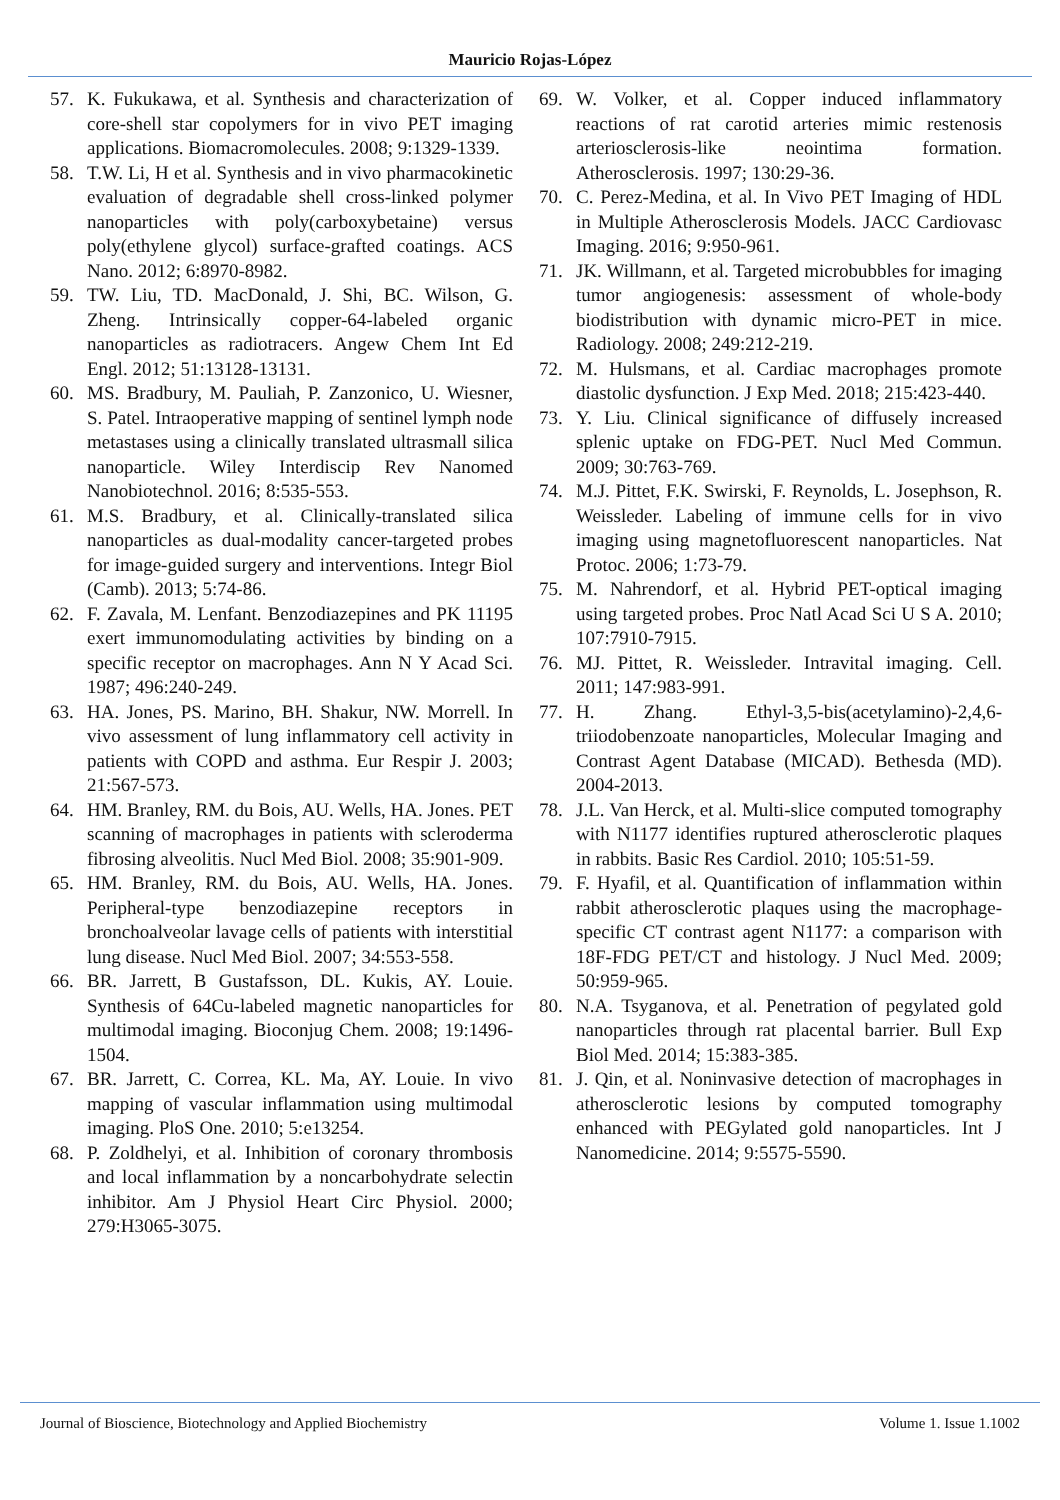Mauricio Rojas-López
57. K. Fukukawa, et al. Synthesis and characterization of core-shell star copolymers for in vivo PET imaging applications. Biomacromolecules. 2008; 9:1329-1339.
58. T.W. Li, H et al. Synthesis and in vivo pharmacokinetic evaluation of degradable shell cross-linked polymer nanoparticles with poly(carboxybetaine) versus poly(ethylene glycol) surface-grafted coatings. ACS Nano. 2012; 6:8970-8982.
59. TW. Liu, TD. MacDonald, J. Shi, BC. Wilson, G. Zheng. Intrinsically copper-64-labeled organic nanoparticles as radiotracers. Angew Chem Int Ed Engl. 2012; 51:13128-13131.
60. MS. Bradbury, M. Pauliah, P. Zanzonico, U. Wiesner, S. Patel. Intraoperative mapping of sentinel lymph node metastases using a clinically translated ultrasmall silica nanoparticle. Wiley Interdiscip Rev Nanomed Nanobiotechnol. 2016; 8:535-553.
61. M.S. Bradbury, et al. Clinically-translated silica nanoparticles as dual-modality cancer-targeted probes for image-guided surgery and interventions. Integr Biol (Camb). 2013; 5:74-86.
62. F. Zavala, M. Lenfant. Benzodiazepines and PK 11195 exert immunomodulating activities by binding on a specific receptor on macrophages. Ann N Y Acad Sci. 1987; 496:240-249.
63. HA. Jones, PS. Marino, BH. Shakur, NW. Morrell. In vivo assessment of lung inflammatory cell activity in patients with COPD and asthma. Eur Respir J. 2003; 21:567-573.
64. HM. Branley, RM. du Bois, AU. Wells, HA. Jones. PET scanning of macrophages in patients with scleroderma fibrosing alveolitis. Nucl Med Biol. 2008; 35:901-909.
65. HM. Branley, RM. du Bois, AU. Wells, HA. Jones. Peripheral-type benzodiazepine receptors in bronchoalveolar lavage cells of patients with interstitial lung disease. Nucl Med Biol. 2007; 34:553-558.
66. BR. Jarrett, B Gustafsson, DL. Kukis, AY. Louie. Synthesis of 64Cu-labeled magnetic nanoparticles for multimodal imaging. Bioconjug Chem. 2008; 19:1496-1504.
67. BR. Jarrett, C. Correa, KL. Ma, AY. Louie. In vivo mapping of vascular inflammation using multimodal imaging. PloS One. 2010; 5:e13254.
68. P. Zoldhelyi, et al. Inhibition of coronary thrombosis and local inflammation by a noncarbohydrate selectin inhibitor. Am J Physiol Heart Circ Physiol. 2000; 279:H3065-3075.
69. W. Volker, et al. Copper induced inflammatory reactions of rat carotid arteries mimic restenosis arteriosclerosis-like neointima formation. Atherosclerosis. 1997; 130:29-36.
70. C. Perez-Medina, et al. In Vivo PET Imaging of HDL in Multiple Atherosclerosis Models. JACC Cardiovasc Imaging. 2016; 9:950-961.
71. JK. Willmann, et al. Targeted microbubbles for imaging tumor angiogenesis: assessment of whole-body biodistribution with dynamic micro-PET in mice. Radiology. 2008; 249:212-219.
72. M. Hulsmans, et al. Cardiac macrophages promote diastolic dysfunction. J Exp Med. 2018; 215:423-440.
73. Y. Liu. Clinical significance of diffusely increased splenic uptake on FDG-PET. Nucl Med Commun. 2009; 30:763-769.
74. M.J. Pittet, F.K. Swirski, F. Reynolds, L. Josephson, R. Weissleder. Labeling of immune cells for in vivo imaging using magnetofluorescent nanoparticles. Nat Protoc. 2006; 1:73-79.
75. M. Nahrendorf, et al. Hybrid PET-optical imaging using targeted probes. Proc Natl Acad Sci U S A. 2010; 107:7910-7915.
76. MJ. Pittet, R. Weissleder. Intravital imaging. Cell. 2011; 147:983-991.
77. H. Zhang. Ethyl-3,5-bis(acetylamino)-2,4,6-triiodobenzoate nanoparticles, Molecular Imaging and Contrast Agent Database (MICAD). Bethesda (MD). 2004-2013.
78. J.L. Van Herck, et al. Multi-slice computed tomography with N1177 identifies ruptured atherosclerotic plaques in rabbits. Basic Res Cardiol. 2010; 105:51-59.
79. F. Hyafil, et al. Quantification of inflammation within rabbit atherosclerotic plaques using the macrophage-specific CT contrast agent N1177: a comparison with 18F-FDG PET/CT and histology. J Nucl Med. 2009; 50:959-965.
80. N.A. Tsyganova, et al. Penetration of pegylated gold nanoparticles through rat placental barrier. Bull Exp Biol Med. 2014; 15:383-385.
81. J. Qin, et al. Noninvasive detection of macrophages in atherosclerotic lesions by computed tomography enhanced with PEGylated gold nanoparticles. Int J Nanomedicine. 2014; 9:5575-5590.
Journal of Bioscience, Biotechnology and Applied Biochemistry Volume 1. Issue 1.1002